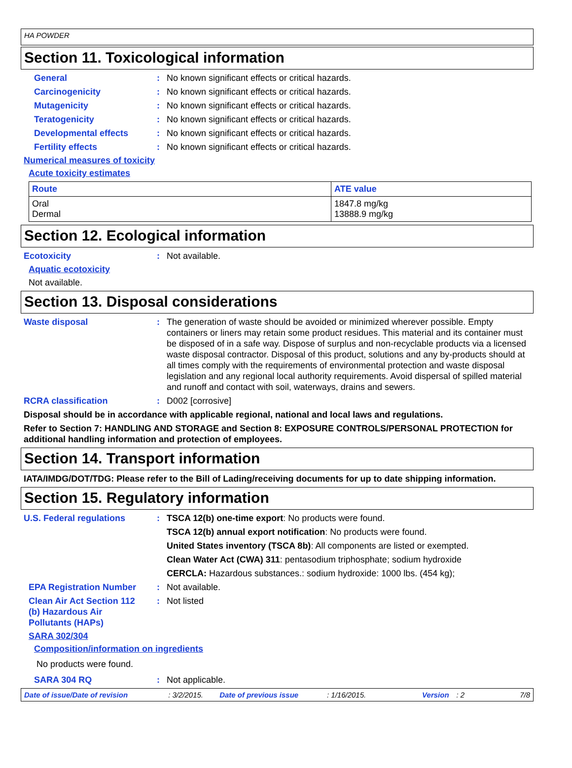HA POWDER
Section 11. Toxicological information
General : No known significant effects or critical hazards.
Carcinogenicity : No known significant effects or critical hazards.
Mutagenicity : No known significant effects or critical hazards.
Teratogenicity : No known significant effects or critical hazards.
Developmental effects : No known significant effects or critical hazards.
Fertility effects : No known significant effects or critical hazards.
Numerical measures of toxicity
Acute toxicity estimates
| Route | ATE value |
| --- | --- |
| Oral Dermal | 1847.8 mg/kg 13888.9 mg/kg |
Section 12. Ecological information
Ecotoxicity : Not available.
Aquatic ecotoxicity
Not available.
Section 13. Disposal considerations
Waste disposal : The generation of waste should be avoided or minimized wherever possible. Empty containers or liners may retain some product residues. This material and its container must be disposed of in a safe way. Dispose of surplus and non-recyclable products via a licensed waste disposal contractor. Disposal of this product, solutions and any by-products should at all times comply with the requirements of environmental protection and waste disposal legislation and any regional local authority requirements. Avoid dispersal of spilled material and runoff and contact with soil, waterways, drains and sewers.
RCRA classification : D002 [corrosive]
Disposal should be in accordance with applicable regional, national and local laws and regulations.
Refer to Section 7: HANDLING AND STORAGE and Section 8: EXPOSURE CONTROLS/PERSONAL PROTECTION for additional handling information and protection of employees.
Section 14. Transport information
IATA/IMDG/DOT/TDG: Please refer to the Bill of Lading/receiving documents for up to date shipping information.
Section 15. Regulatory information
U.S. Federal regulations : TSCA 12(b) one-time export: No products were found.
TSCA 12(b) annual export notification: No products were found.
United States inventory (TSCA 8b): All components are listed or exempted.
Clean Water Act (CWA) 311: pentasodium triphosphate; sodium hydroxide
CERCLA: Hazardous substances.: sodium hydroxide: 1000 lbs. (454 kg);
EPA Registration Number : Not available.
Clean Air Act Section 112 (b) Hazardous Air Pollutants (HAPs)
: Not listed
SARA 302/304
Composition/information on ingredients
No products were found.
SARA 304 RQ : Not applicable.
Date of issue/Date of revision: 3/2/2015. Date of previous issue: 1/16/2015. Version: 2 7/8